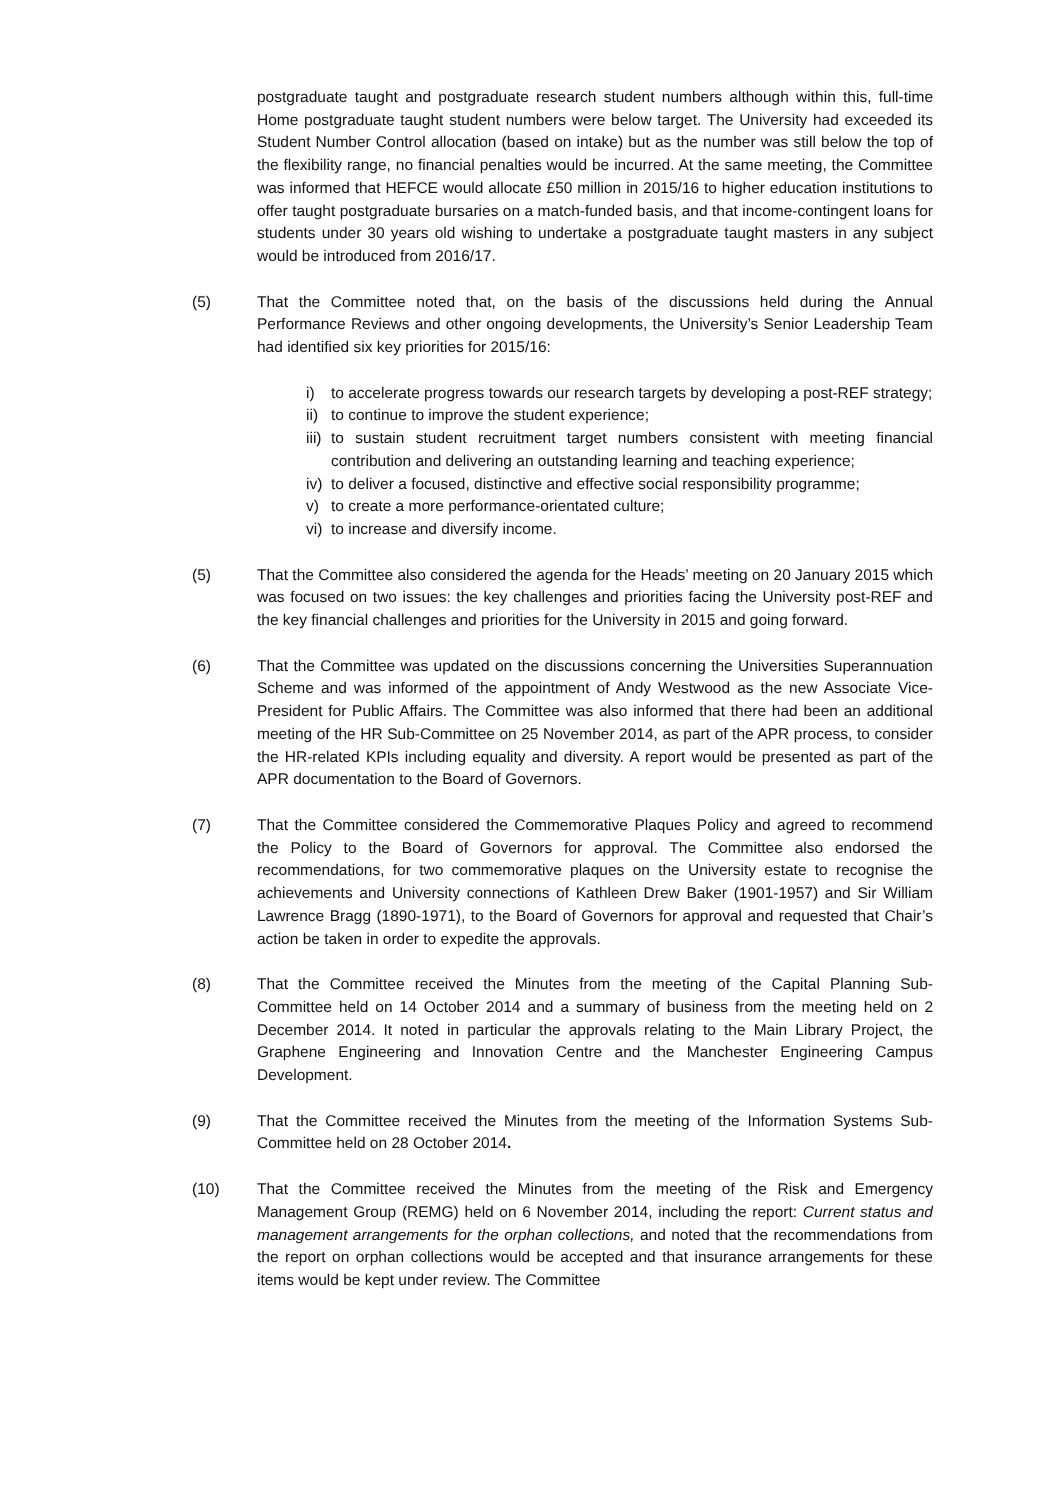postgraduate taught and postgraduate research student numbers although within this, full-time Home postgraduate taught student numbers were below target. The University had exceeded its Student Number Control allocation (based on intake) but as the number was still below the top of the flexibility range, no financial penalties would be incurred. At the same meeting, the Committee was informed that HEFCE would allocate £50 million in 2015/16 to higher education institutions to offer taught postgraduate bursaries on a match-funded basis, and that income-contingent loans for students under 30 years old wishing to undertake a postgraduate taught masters in any subject would be introduced from 2016/17.
(5) That the Committee noted that, on the basis of the discussions held during the Annual Performance Reviews and other ongoing developments, the University’s Senior Leadership Team had identified six key priorities for 2015/16:
i) to accelerate progress towards our research targets by developing a post-REF strategy;
ii) to continue to improve the student experience;
iii) to sustain student recruitment target numbers consistent with meeting financial contribution and delivering an outstanding learning and teaching experience;
iv) to deliver a focused, distinctive and effective social responsibility programme;
v) to create a more performance-orientated culture;
vi) to increase and diversify income.
(5) That the Committee also considered the agenda for the Heads’ meeting on 20 January 2015 which was focused on two issues: the key challenges and priorities facing the University post-REF and the key financial challenges and priorities for the University in 2015 and going forward.
(6) That the Committee was updated on the discussions concerning the Universities Superannuation Scheme and was informed of the appointment of Andy Westwood as the new Associate Vice-President for Public Affairs. The Committee was also informed that there had been an additional meeting of the HR Sub-Committee on 25 November 2014, as part of the APR process, to consider the HR-related KPIs including equality and diversity. A report would be presented as part of the APR documentation to the Board of Governors.
(7) That the Committee considered the Commemorative Plaques Policy and agreed to recommend the Policy to the Board of Governors for approval. The Committee also endorsed the recommendations, for two commemorative plaques on the University estate to recognise the achievements and University connections of Kathleen Drew Baker (1901-1957) and Sir William Lawrence Bragg (1890-1971), to the Board of Governors for approval and requested that Chair’s action be taken in order to expedite the approvals.
(8) That the Committee received the Minutes from the meeting of the Capital Planning Sub-Committee held on 14 October 2014 and a summary of business from the meeting held on 2 December 2014. It noted in particular the approvals relating to the Main Library Project, the Graphene Engineering and Innovation Centre and the Manchester Engineering Campus Development.
(9) That the Committee received the Minutes from the meeting of the Information Systems Sub-Committee held on 28 October 2014.
(10) That the Committee received the Minutes from the meeting of the Risk and Emergency Management Group (REMG) held on 6 November 2014, including the report: Current status and management arrangements for the orphan collections, and noted that the recommendations from the report on orphan collections would be accepted and that insurance arrangements for these items would be kept under review. The Committee